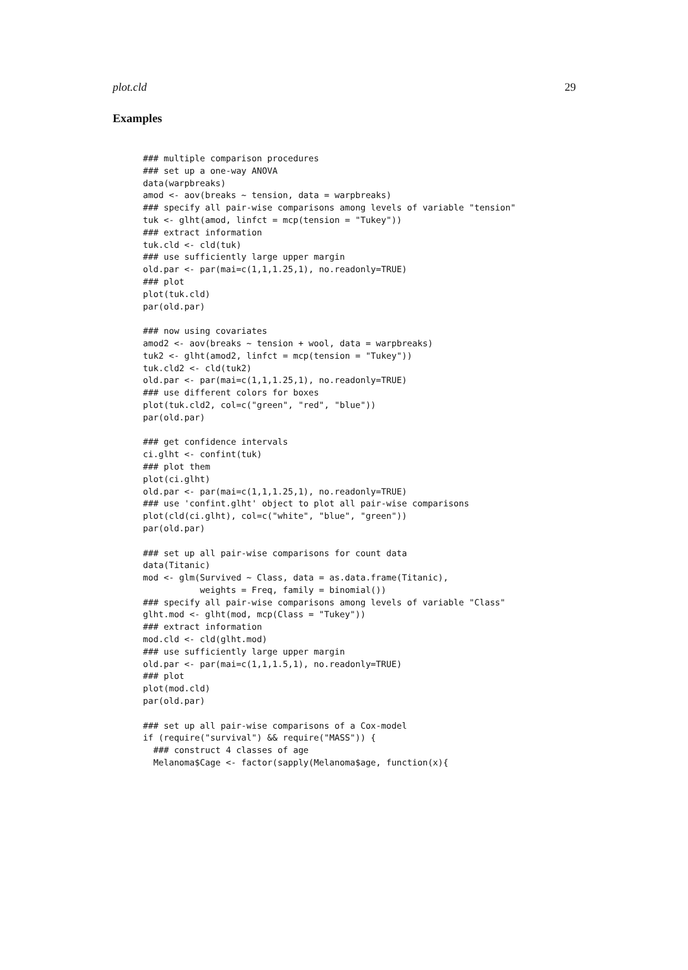plot.cld 29
Examples
### multiple comparison procedures
### set up a one-way ANOVA
data(warpbreaks)
amod <- aov(breaks ~ tension, data = warpbreaks)
### specify all pair-wise comparisons among levels of variable "tension"
tuk <- glht(amod, linfct = mcp(tension = "Tukey"))
### extract information
tuk.cld <- cld(tuk)
### use sufficiently large upper margin
old.par <- par(mai=c(1,1,1.25,1), no.readonly=TRUE)
### plot
plot(tuk.cld)
par(old.par)

### now using covariates
amod2 <- aov(breaks ~ tension + wool, data = warpbreaks)
tuk2 <- glht(amod2, linfct = mcp(tension = "Tukey"))
tuk.cld2 <- cld(tuk2)
old.par <- par(mai=c(1,1,1.25,1), no.readonly=TRUE)
### use different colors for boxes
plot(tuk.cld2, col=c("green", "red", "blue"))
par(old.par)

### get confidence intervals
ci.glht <- confint(tuk)
### plot them
plot(ci.glht)
old.par <- par(mai=c(1,1,1.25,1), no.readonly=TRUE)
### use 'confint.glht' object to plot all pair-wise comparisons
plot(cld(ci.glht), col=c("white", "blue", "green"))
par(old.par)

### set up all pair-wise comparisons for count data
data(Titanic)
mod <- glm(Survived ~ Class, data = as.data.frame(Titanic),
           weights = Freq, family = binomial())
### specify all pair-wise comparisons among levels of variable "Class"
glht.mod <- glht(mod, mcp(Class = "Tukey"))
### extract information
mod.cld <- cld(glht.mod)
### use sufficiently large upper margin
old.par <- par(mai=c(1,1,1.5,1), no.readonly=TRUE)
### plot
plot(mod.cld)
par(old.par)

### set up all pair-wise comparisons of a Cox-model
if (require("survival") && require("MASS")) {
  ### construct 4 classes of age
  Melanoma$Cage <- factor(sapply(Melanoma$age, function(x){